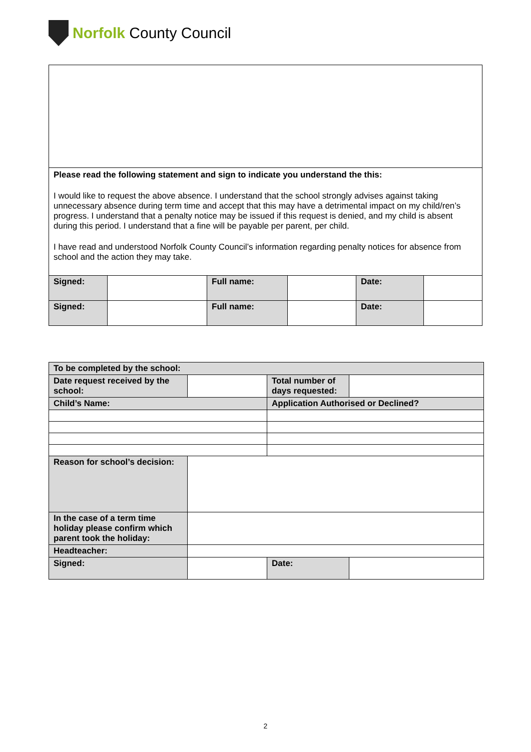Norfolk County Council
| Please read the following statement and sign to indicate you understand the this: I would like to request the above absence. I understand that the school strongly advises against taking unnecessary absence during term time and accept that this may have a detrimental impact on my child/ren’s progress. I understand that a penalty notice may be issued if this request is denied, and my child is absent during this period. I understand that a fine will be payable per parent, per child. I have read and understood Norfolk County Council’s information regarding penalty notices for absence from school and the action they may take. | | | | | |
| Signed: | | Full name: | | Date: | |
| Signed: | | Full name: | | Date: | |
| To be completed by the school: | | | | |
| Date request received by the school: | | | Total number of days requested: | |
| Child’s Name: | | | Application Authorised or Declined? | |
| Reason for school’s decision: | | | | |
| In the case of a term time holiday please confirm which parent took the holiday: | | | | |
| Headteacher: | | | | |
| Signed: | | | Date: | |
2